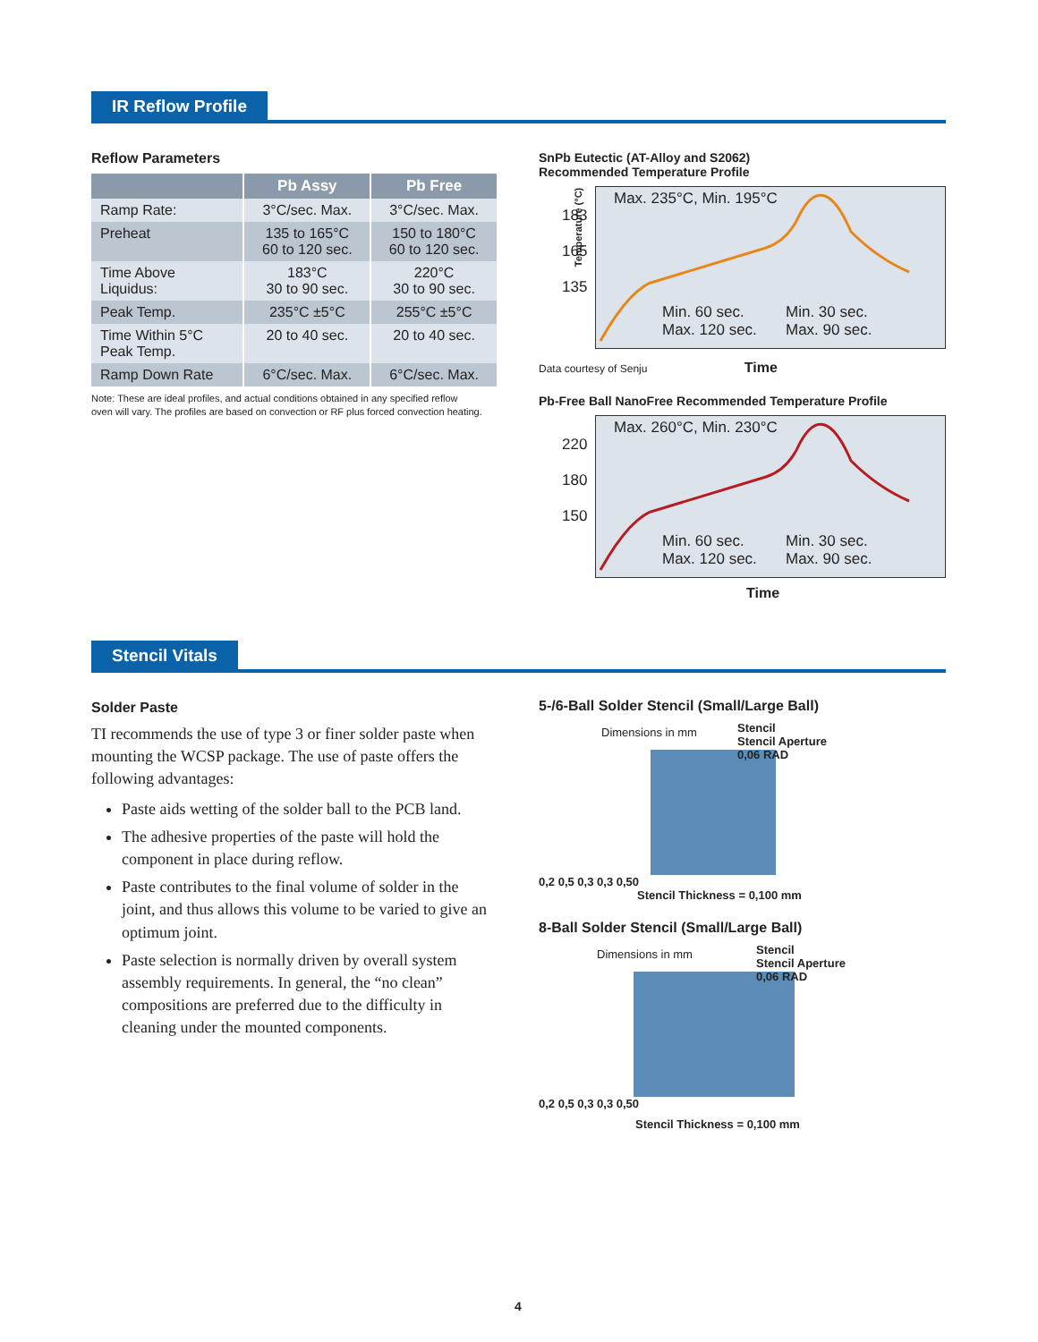IR Reflow Profile
Reflow Parameters
| | Pb Assy | Pb Free |
| --- | --- | --- |
| Ramp Rate: | 3°C/sec. Max. | 3°C/sec. Max. |
| Preheat | 135 to 165°C 60 to 120 sec. | 150 to 180°C 60 to 120 sec. |
| Time Above Liquidus: | 183°C 30 to 90 sec. | 220°C 30 to 90 sec. |
| Peak Temp. | 235°C ±5°C | 255°C ±5°C |
| Time Within 5°C Peak Temp. | 20 to 40 sec. | 20 to 40 sec. |
| Ramp Down Rate | 6°C/sec. Max. | 6°C/sec. Max. |
Note: These are ideal profiles, and actual conditions obtained in any specified reflow
oven will vary. The profiles are based on convection or RF plus forced convection heating.
SnPb Eutectic (AT-Alloy and S2062)
Recommended Temperature Profile
Max. 235°C, Min. 195°C
183
165
135
Min. 60 sec.
Max. 120 sec.
Min. 30 sec.
Max. 90 sec.
Data courtesy of Senju Time
Temperature (°C)
Pb-Free Ball NanoFree Recommended Temperature Profile
Max. 260°C, Min. 230°C
220
180
150
Min. 60 sec.
Max. 120 sec.
Min. 30 sec.
Max. 90 sec.
Time
Stencil Vitals
Solder Paste
TI recommends the use of type 3 or finer solder paste when mounting the WCSP package. The use of paste offers the following advantages:
Paste aids wetting of the solder ball to the PCB land.
The adhesive properties of the paste will hold the component in place during reflow.
Paste contributes to the final volume of solder in the joint, and thus allows this volume to be varied to give an optimum joint.
Paste selection is normally driven by overall system assembly requirements. In general, the “no clean” compositions are preferred due to the difficulty in cleaning under the mounted components.
5-/6-Ball Solder Stencil (Small/Large Ball)
Stencil
Stencil Aperture
0,06 RAD
Dimensions in mm
0,2 0,5 0,3 0,3 0,50
Stencil Thickness = 0,100 mm
8-Ball Solder Stencil (Small/Large Ball)
Stencil
Stencil Aperture
0,06 RAD
Dimensions in mm
0,2 0,5 0,3 0,3 0,50
Stencil Thickness = 0,100 mm
4